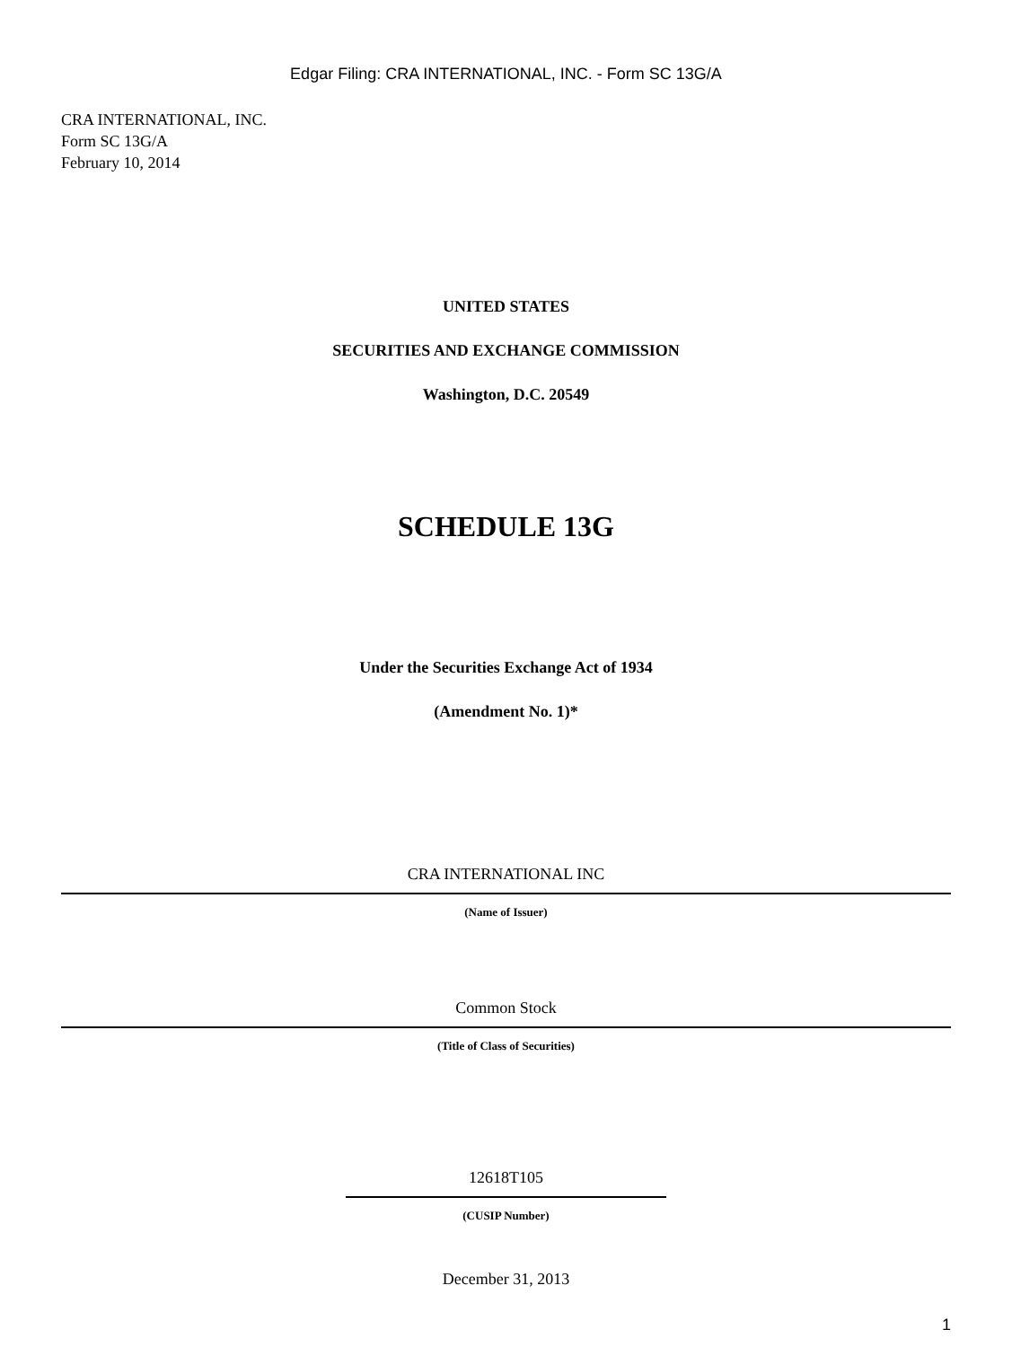Edgar Filing: CRA INTERNATIONAL, INC. - Form SC 13G/A
CRA INTERNATIONAL, INC.
Form SC 13G/A
February 10, 2014
UNITED STATES
SECURITIES AND EXCHANGE COMMISSION
Washington, D.C. 20549
SCHEDULE 13G
Under the Securities Exchange Act of 1934
(Amendment No. 1)*
CRA INTERNATIONAL INC
(Name of Issuer)
Common Stock
(Title of Class of Securities)
12618T105
(CUSIP Number)
December 31, 2013
1